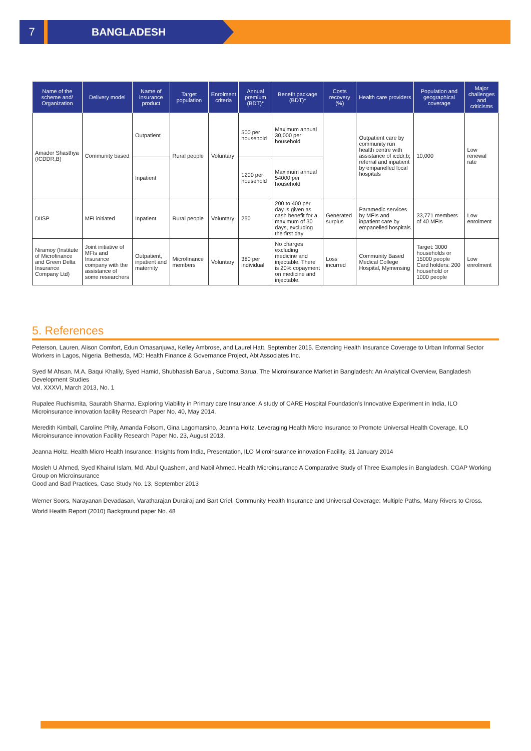7 BANGLADESH
| Name of the scheme and/ Organization | Delivery model | Name of insurance product | Target population | Enrolment criteria | Annual premium (BDT)* | Benefit package (BDT)* | Costs recovery (%) | Health care providers | Population and geographical coverage | Major challenges and criticisms |
| --- | --- | --- | --- | --- | --- | --- | --- | --- | --- | --- |
| Amader Shasthya (ICDDR,B) | Community based | Outpatient | Rural people | Voluntary | 500 per household | Maximum annual 30,000 per household | | Outpatient care by community run health centre with assistance of icddr,b; referral and inpatient by empanelled local hospitals | 10,000 | Low renewal rate |
| | | Inpatient | | | 1200 per household | Maximum annual 54000 per household | | | | |
| DIISP | MFI initiated | Inpatient | Rural people | Voluntary | 250 | 200 to 400 per day is given as cash benefit for a maximum of 30 days, excluding the first day | Generated surplus | Paramedic services by MFIs and inpatient care by empanelled hospitals | 33,771 members of 40 MFIs | Low enrolment |
| Niramoy (Institute of Microfinance and Green Delta Insurance Company Ltd) | Joint initiative of MFIs and Insurance company with the assistance of some researchers | Outpatient, inpatient and maternity | Microfinance members | Voluntary | 380 per individual | No charges excluding medicine and injectable. There is 20% copayment on medicine and injectable. | Loss incurred | Community Based Medical College Hospital, Mymensing | Target: 3000 households or 15000 people Card holders: 200 household or 1000 people | Low enrolment |
5. References
Peterson, Lauren, Alison Comfort, Edun Omasanjuwa, Kelley Ambrose, and Laurel Hatt. September 2015. Extending Health Insurance Coverage to Urban Informal Sector Workers in Lagos, Nigeria. Bethesda, MD: Health Finance & Governance Project, Abt Associates Inc.
Syed M Ahsan, M.A. Baqui Khalily, Syed Hamid, Shubhasish Barua , Suborna Barua, The Microinsurance Market in Bangladesh: An Analytical Overview, Bangladesh Development Studies
Vol. XXXVI, March 2013, No. 1
Rupalee Ruchismita, Saurabh Sharma. Exploring Viability in Primary care Insurance: A study of CARE Hospital Foundation’s Innovative Experiment in India, ILO Microinsurance innovation facility Research Paper No. 40, May 2014.
Meredith Kimball, Caroline Phily, Amanda Folsom, Gina Lagomarsino, Jeanna Holtz. Leveraging Health Micro Insurance to Promote Universal Health Coverage, ILO Microinsurance innovation Facility Research Paper No. 23, August 2013.
Jeanna Holtz. Health Micro Health Insurance: Insights from India, Presentation, ILO Microinsurance innovation Facility, 31 January 2014
Mosleh U Ahmed, Syed Khairul Islam, Md. Abul Quashem, and Nabil Ahmed. Health Microinsurance A Comparative Study of Three Examples in Bangladesh. CGAP Working Group on Microinsurance
Good and Bad Practices, Case Study No. 13, September 2013
Werner Soors, Narayanan Devadasan, Varatharajan Durairaj and Bart Criel. Community Health Insurance and Universal Coverage: Multiple Paths, Many Rivers to Cross. World Health Report (2010) Background paper No. 48